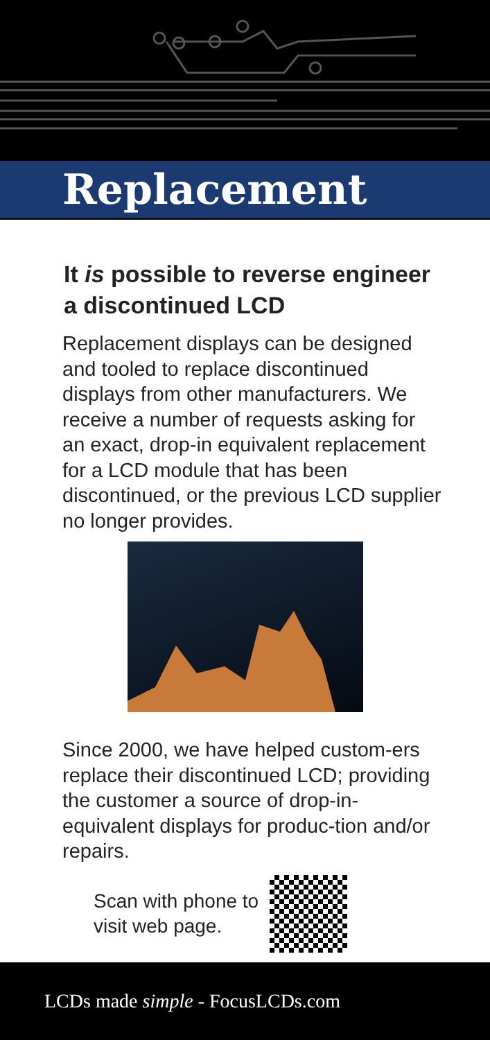Replacement
It is possible to reverse engineer a discontinued LCD
Replacement displays can be designed and tooled to replace discontinued displays from other manufacturers. We receive a number of requests asking for an exact, drop-in equivalent replacement for a LCD module that has been discontinued, or the previous LCD supplier no longer provides.
Since 2000, we have helped custom-ers replace their discontinued LCD; providing the customer a source of drop-in-equivalent displays for produc-tion and/or repairs.
Scan with phone to
visit web page.
LCDs made simple - FocusLCDs.com